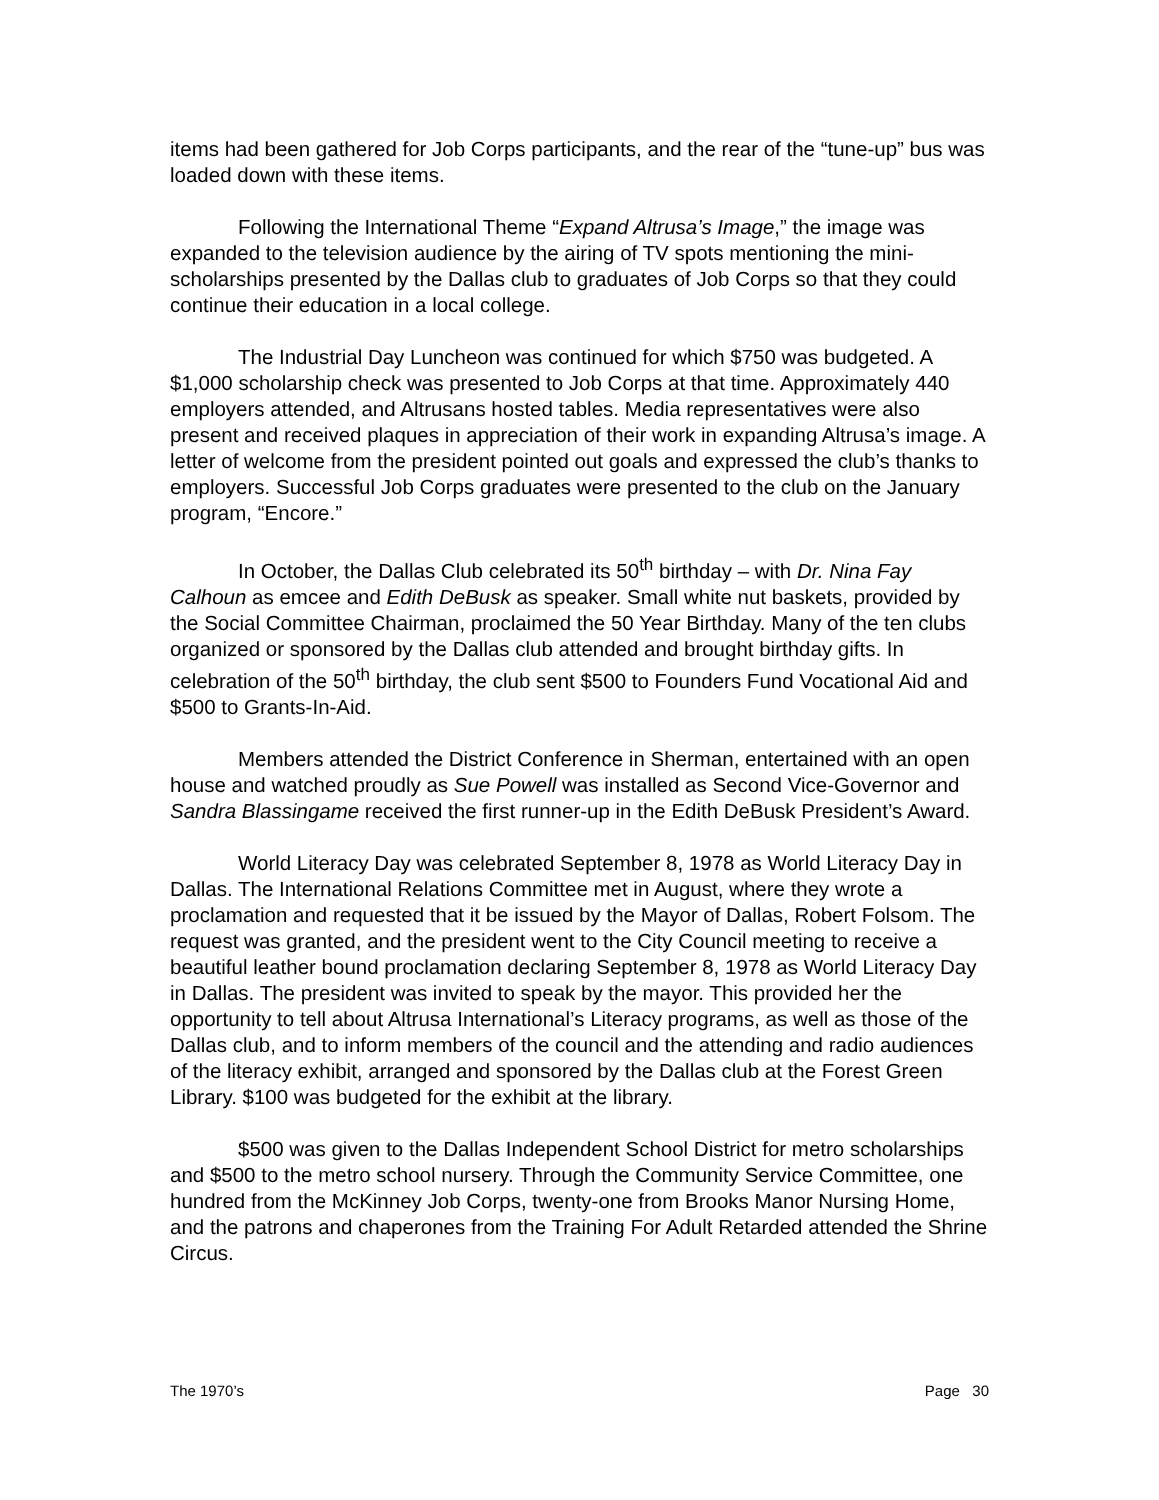items had been gathered for Job Corps participants, and the rear of the “tune-up” bus was loaded down with these items.
Following the International Theme “Expand Altrusa’s Image,” the image was expanded to the television audience by the airing of TV spots mentioning the mini-scholarships presented by the Dallas club to graduates of Job Corps so that they could continue their education in a local college.
The Industrial Day Luncheon was continued for which $750 was budgeted. A $1,000 scholarship check was presented to Job Corps at that time. Approximately 440 employers attended, and Altrusans hosted tables. Media representatives were also present and received plaques in appreciation of their work in expanding Altrusa’s image. A letter of welcome from the president pointed out goals and expressed the club’s thanks to employers. Successful Job Corps graduates were presented to the club on the January program, “Encore.”
In October, the Dallas Club celebrated its 50<sup>th</sup> birthday – with Dr. Nina Fay Calhoun as emcee and Edith DeBusk as speaker. Small white nut baskets, provided by the Social Committee Chairman, proclaimed the 50 Year Birthday. Many of the ten clubs organized or sponsored by the Dallas club attended and brought birthday gifts. In celebration of the 50<sup>th</sup> birthday, the club sent $500 to Founders Fund Vocational Aid and $500 to Grants-In-Aid.
Members attended the District Conference in Sherman, entertained with an open house and watched proudly as Sue Powell was installed as Second Vice-Governor and Sandra Blassingame received the first runner-up in the Edith DeBusk President’s Award.
World Literacy Day was celebrated September 8, 1978 as World Literacy Day in Dallas. The International Relations Committee met in August, where they wrote a proclamation and requested that it be issued by the Mayor of Dallas, Robert Folsom. The request was granted, and the president went to the City Council meeting to receive a beautiful leather bound proclamation declaring September 8, 1978 as World Literacy Day in Dallas. The president was invited to speak by the mayor. This provided her the opportunity to tell about Altrusa International’s Literacy programs, as well as those of the Dallas club, and to inform members of the council and the attending and radio audiences of the literacy exhibit, arranged and sponsored by the Dallas club at the Forest Green Library. $100 was budgeted for the exhibit at the library.
$500 was given to the Dallas Independent School District for metro scholarships and $500 to the metro school nursery. Through the Community Service Committee, one hundred from the McKinney Job Corps, twenty-one from Brooks Manor Nursing Home, and the patrons and chaperones from the Training For Adult Retarded attended the Shrine Circus.
The 1970’s Page 30